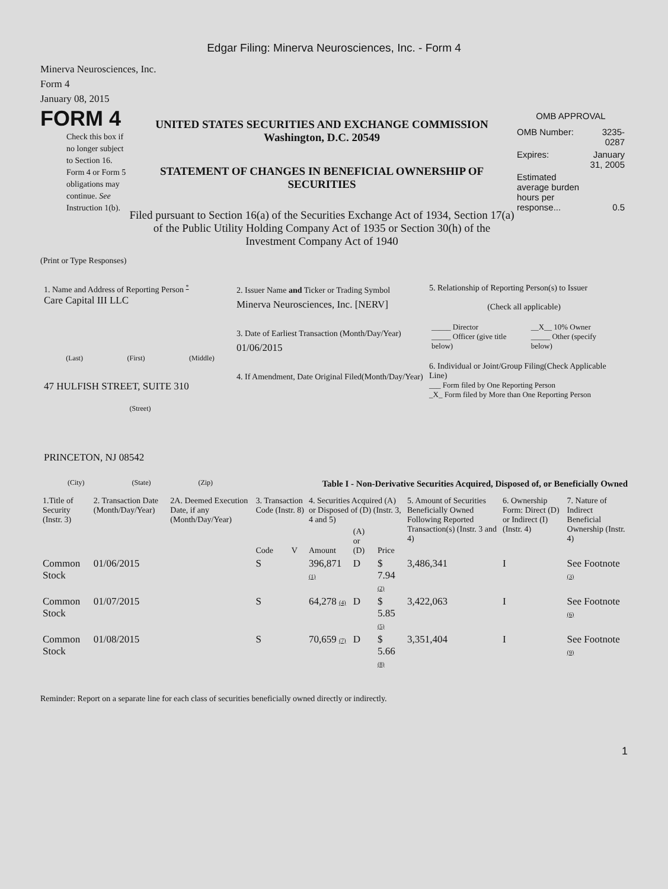Edgar Filing: Minerva Neurosciences, Inc. - Form 4
Minerva Neurosciences, Inc.
Form 4
January 08, 2015
FORM 4
Check this box if no longer subject to Section 16. Form 4 or Form 5 obligations may continue. See Instruction 1(b).
UNITED STATES SECURITIES AND EXCHANGE COMMISSION
Washington, D.C. 20549
STATEMENT OF CHANGES IN BENEFICIAL OWNERSHIP OF SECURITIES
Filed pursuant to Section 16(a) of the Securities Exchange Act of 1934, Section 17(a) of the Public Utility Holding Company Act of 1935 or Section 30(h) of the Investment Company Act of 1940
OMB APPROVAL
| OMB Number: | 3235-0287 |
| Expires: | January 31, 2005 |
| Estimated average burden hours per response... | 0.5 |
(Print or Type Responses)
1. Name and Address of Reporting Person <sup>*</sup>
Care Capital III LLC
(Last) (First) (Middle)
47 HULFISH STREET, SUITE 310
(Street)
PRINCETON, NJ 08542
(City) (State) (Zip)
2. Issuer Name and Ticker or Trading Symbol
Minerva Neurosciences, Inc. [NERV]
3. Date of Earliest Transaction (Month/Day/Year)
01/06/2015
4. If Amendment, Date Original Filed(Month/Day/Year)
5. Relationship of Reporting Person(s) to Issuer
(Check all applicable)
| _____ Director _____ Officer (give title below) | __X__ 10% Owner _____ Other (specify below) |
6. Individual or Joint/Group Filing(Check Applicable Line)
___ Form filed by One Reporting Person
_X_ Form filed by More than One Reporting Person
Table I - Non-Derivative Securities Acquired, Disposed of, or Beneficially Owned
| 1.Title of Security (Instr. 3) | 2. Transaction Date (Month/Day/Year) | 2A. Deemed Execution Date, if any (Month/Day/Year) | 3. Transaction Code (Instr. 8) | | 4. Securities Acquired (A) or Disposed of (D) (Instr. 3, 4 and 5) | | | 5. Amount of Securities Beneficially Owned Following Reported Transaction(s) (Instr. 3 and 4) | 6. Ownership Form: Direct (D) or Indirect (I) (Instr. 4) | 7. Nature of Indirect Beneficial Ownership (Instr. 4) |
| --- | --- | --- | --- | --- | --- | --- | --- | --- | --- | --- |
| | | | Code | V | Amount | (A) or (D) | Price | | | |
| Common Stock | 01/06/2015 | | S | | 396,871 (1) | D | $ 7.94 (2) | 3,486,341 | I | See Footnote (3) |
| Common Stock | 01/07/2015 | | S | | 64,278 (4) | D | $ 5.85 (5) | 3,422,063 | I | See Footnote (6) |
| Common Stock | 01/08/2015 | | S | | 70,659 (7) | D | $ 5.66 (8) | 3,351,404 | I | See Footnote (9) |
Reminder: Report on a separate line for each class of securities beneficially owned directly or indirectly.
1